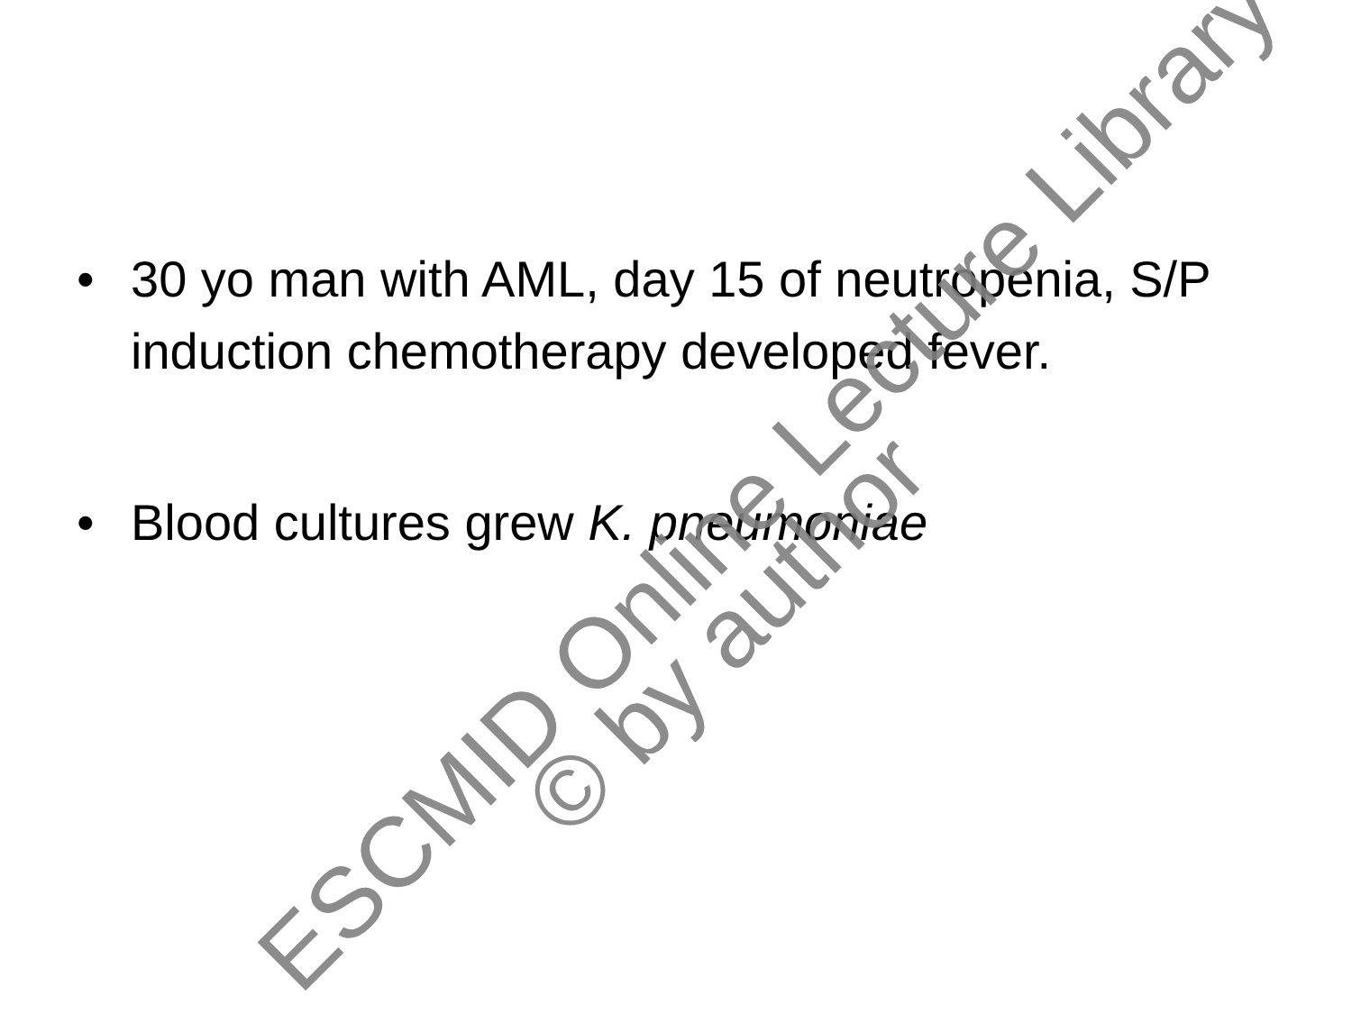• 30 yo man with AML, day 15 of neutropenia, S/P induction chemotherapy developed fever.
• Blood cultures grew K. pneumoniae
ESCMID Online Lecture Library
© by author